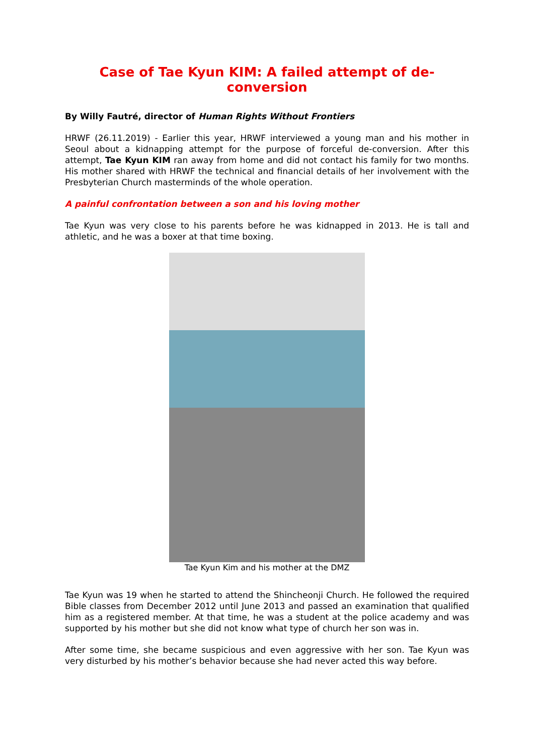Case of Tae Kyun KIM: A failed attempt of de-
conversion
By Willy Fautré, director of Human Rights Without Frontiers
HRWF (26.11.2019) - Earlier this year, HRWF interviewed a young man and his mother in Seoul about a kidnapping attempt for the purpose of forceful de-conversion. After this attempt, Tae Kyun KIM ran away from home and did not contact his family for two months. His mother shared with HRWF the technical and financial details of her involvement with the Presbyterian Church masterminds of the whole operation.
A painful confrontation between a son and his loving mother
Tae Kyun was very close to his parents before he was kidnapped in 2013. He is tall and athletic, and he was a boxer at that time boxing.
Tae Kyun Kim and his mother at the DMZ
Tae Kyun was 19 when he started to attend the Shincheonji Church. He followed the required Bible classes from December 2012 until June 2013 and passed an examination that qualified him as a registered member. At that time, he was a student at the police academy and was supported by his mother but she did not know what type of church her son was in.
After some time, she became suspicious and even aggressive with her son. Tae Kyun was very disturbed by his mother’s behavior because she had never acted this way before.